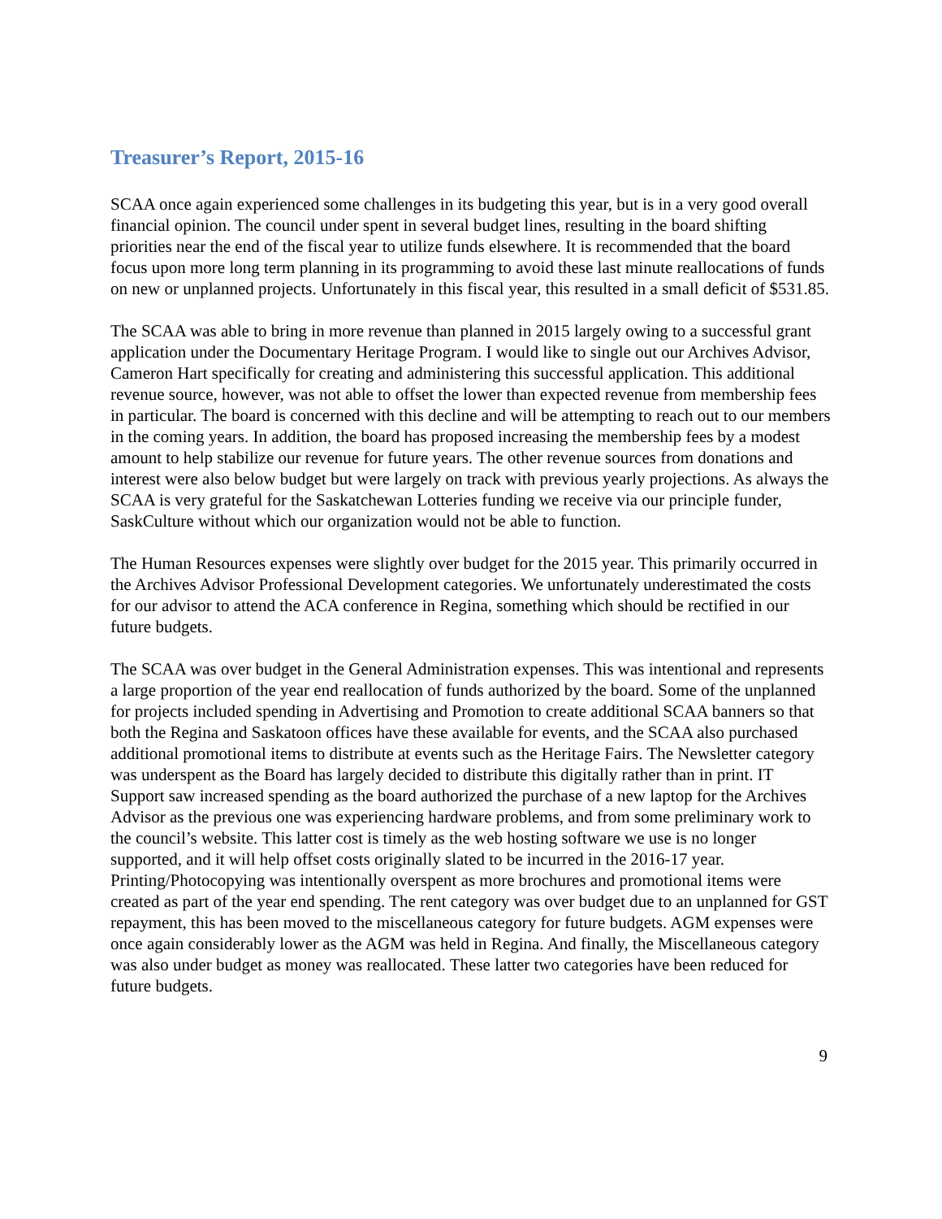Treasurer’s Report, 2015-16
SCAA once again experienced some challenges in its budgeting this year, but is in a very good overall financial opinion. The council under spent in several budget lines, resulting in the board shifting priorities near the end of the fiscal year to utilize funds elsewhere. It is recommended that the board focus upon more long term planning in its programming to avoid these last minute reallocations of funds on new or unplanned projects. Unfortunately in this fiscal year, this resulted in a small deficit of $531.85.
The SCAA was able to bring in more revenue than planned in 2015 largely owing to a successful grant application under the Documentary Heritage Program. I would like to single out our Archives Advisor, Cameron Hart specifically for creating and administering this successful application. This additional revenue source, however, was not able to offset the lower than expected revenue from membership fees in particular. The board is concerned with this decline and will be attempting to reach out to our members in the coming years. In addition, the board has proposed increasing the membership fees by a modest amount to help stabilize our revenue for future years. The other revenue sources from donations and interest were also below budget but were largely on track with previous yearly projections. As always the SCAA is very grateful for the Saskatchewan Lotteries funding we receive via our principle funder, SaskCulture without which our organization would not be able to function.
The Human Resources expenses were slightly over budget for the 2015 year. This primarily occurred in the Archives Advisor Professional Development categories. We unfortunately underestimated the costs for our advisor to attend the ACA conference in Regina, something which should be rectified in our future budgets.
The SCAA was over budget in the General Administration expenses. This was intentional and represents a large proportion of the year end reallocation of funds authorized by the board. Some of the unplanned for projects included spending in Advertising and Promotion to create additional SCAA banners so that both the Regina and Saskatoon offices have these available for events, and the SCAA also purchased additional promotional items to distribute at events such as the Heritage Fairs. The Newsletter category was underspent as the Board has largely decided to distribute this digitally rather than in print. IT Support saw increased spending as the board authorized the purchase of a new laptop for the Archives Advisor as the previous one was experiencing hardware problems, and from some preliminary work to the council’s website. This latter cost is timely as the web hosting software we use is no longer supported, and it will help offset costs originally slated to be incurred in the 2016-17 year. Printing/Photocopying was intentionally overspent as more brochures and promotional items were created as part of the year end spending. The rent category was over budget due to an unplanned for GST repayment, this has been moved to the miscellaneous category for future budgets. AGM expenses were once again considerably lower as the AGM was held in Regina. And finally, the Miscellaneous category was also under budget as money was reallocated. These latter two categories have been reduced for future budgets.
9